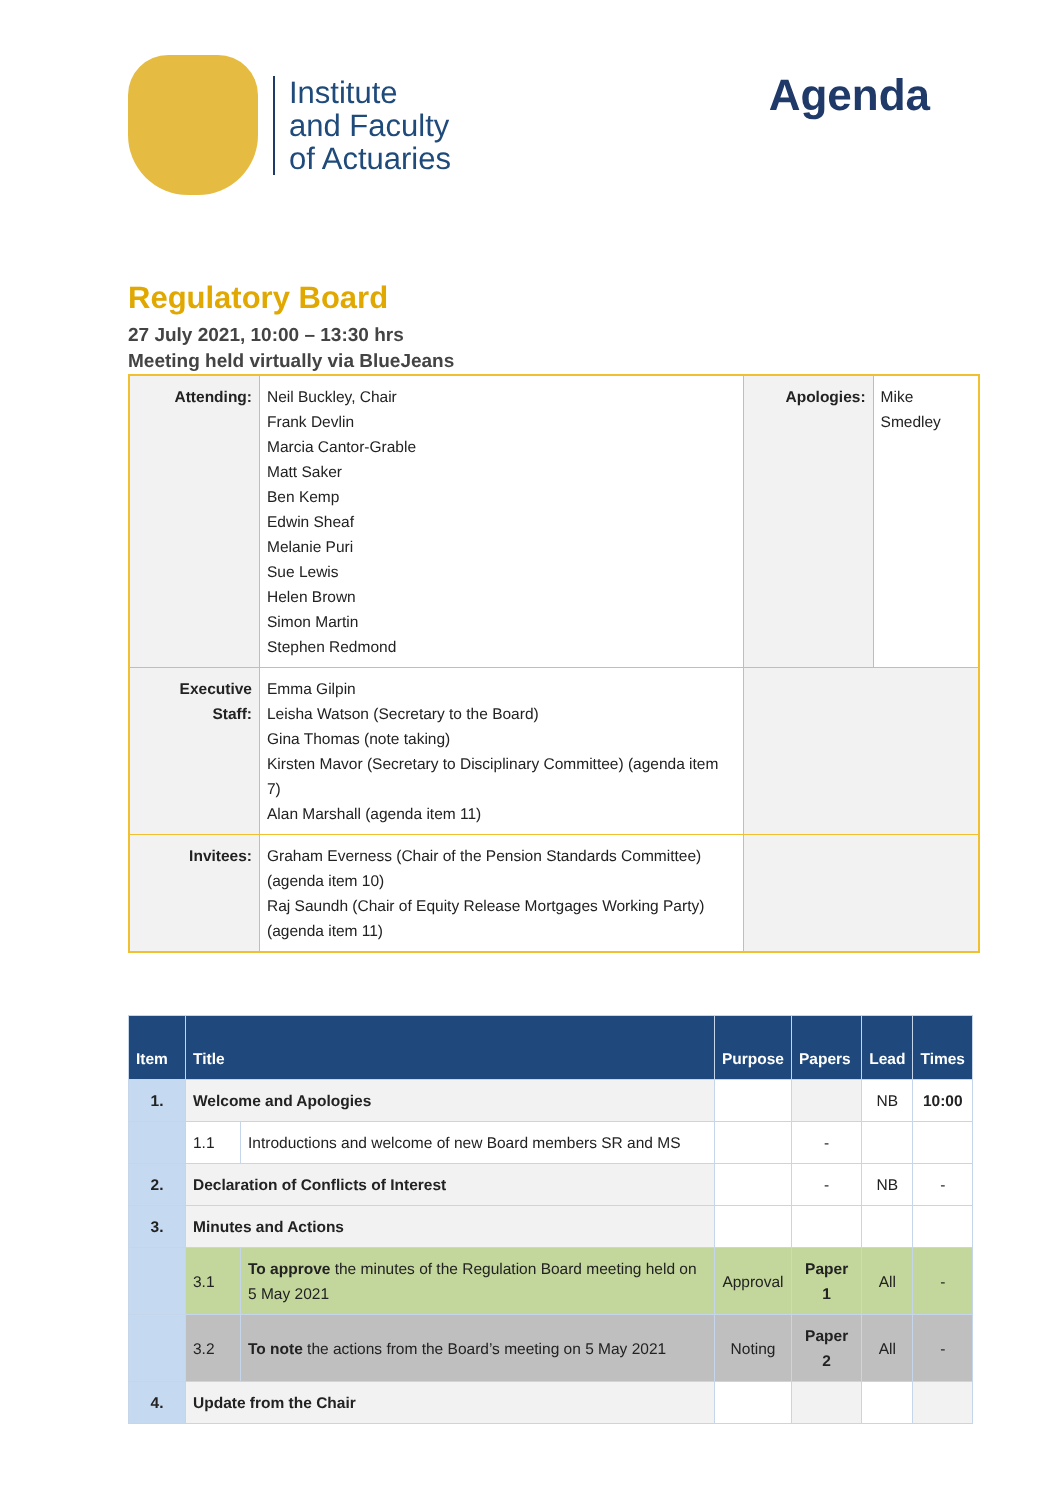Institute
and Faculty
of Actuaries
Agenda
Regulatory Board
27 July 2021, 10:00 – 13:30 hrs
Meeting held virtually via BlueJeans
| Attending: | Neil Buckley, Chair Frank Devlin Marcia Cantor-Grable Matt Saker Ben Kemp Edwin Sheaf Melanie Puri Sue Lewis Helen Brown Simon Martin Stephen Redmond | Apologies: | Mike Smedley |
| Executive Staff: | Emma Gilpin Leisha Watson (Secretary to the Board) Gina Thomas (note taking) Kirsten Mavor (Secretary to Disciplinary Committee) (agenda item 7) Alan Marshall (agenda item 11) | | |
| Invitees: | Graham Everness (Chair of the Pension Standards Committee) (agenda item 10) Raj Saundh (Chair of Equity Release Mortgages Working Party) (agenda item 11) | | |
| Item | Title | | Purpose | Papers | Lead | Times |
| --- | --- | --- | --- | --- | --- | --- |
| 1. | Welcome and Apologies | | | | NB | 10:00 |
| | 1.1 | Introductions and welcome of new Board members SR and MS | | - | | |
| 2. | Declaration of Conflicts of Interest | | | - | NB | - |
| 3. | Minutes and Actions | | | | | |
| | 3.1 | To approve the minutes of the Regulation Board meeting held on 5 May 2021 | Approval | Paper 1 | All | - |
| | 3.2 | To note the actions from the Board’s meeting on 5 May 2021 | Noting | Paper 2 | All | - |
| 4. | Update from the Chair | | | | | |